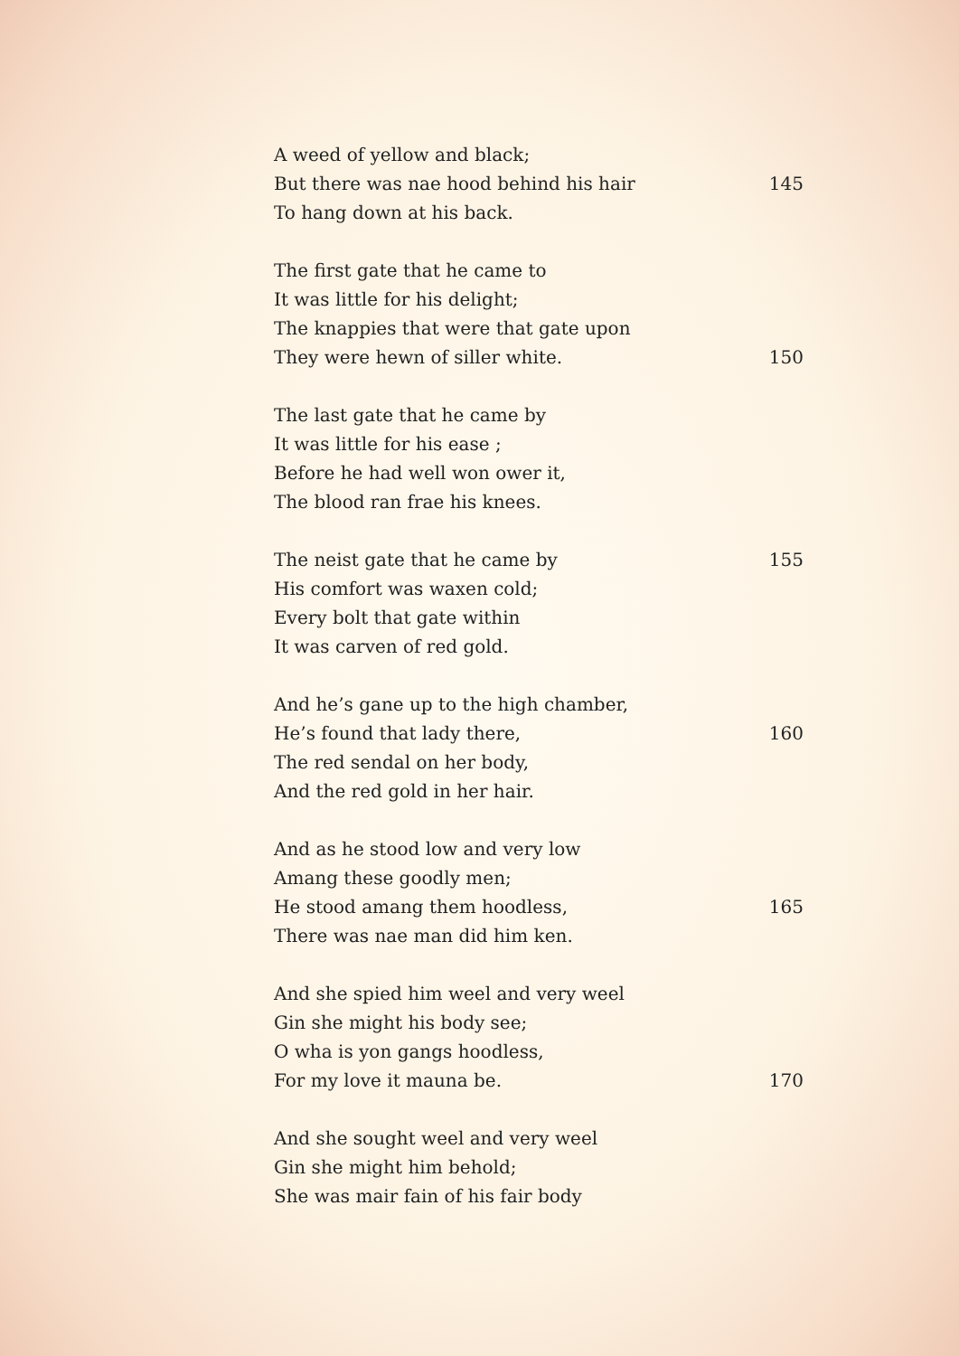A weed of yellow and black;
But there was nae hood behind his hair 145
To hang down at his back.
The first gate that he came to
It was little for his delight;
The knappies that were that gate upon
They were hewn of siller white. 150
The last gate that he came by
It was little for his ease ;
Before he had well won ower it,
The blood ran frae his knees.
The neist gate that he came by 155
His comfort was waxen cold;
Every bolt that gate within
It was carven of red gold.
And he’s gane up to the high chamber,
He’s found that lady there, 160
The red sendal on her body,
And the red gold in her hair.
And as he stood low and very low
Amang these goodly men;
He stood amang them hoodless, 165
There was nae man did him ken.
And she spied him weel and very weel
Gin she might his body see;
O wha is yon gangs hoodless,
For my love it mauna be. 170
And she sought weel and very weel
Gin she might him behold;
She was mair fain of his fair body